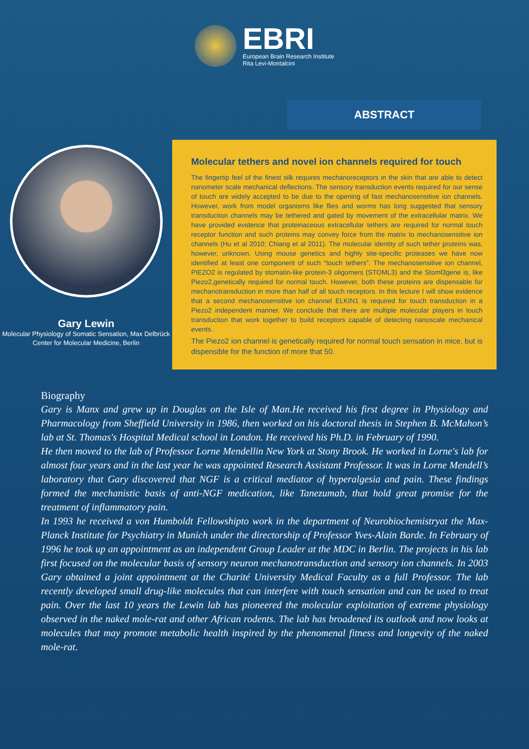EBRI
European Brain Research Institute
Rita Levi-Montalcini
Gary Lewin
Molecular Physiology of Somatic Sensation, Max Delbrück Center for Molecular Medicine, Berlin
ABSTRACT
Molecular tethers and novel ion channels required for touch
The fingertip feel of the finest silk requires mechanoreceptors in the skin that are able to detect nanometer scale mechanical deflections. The sensory transduction events required for our sense of touch are widely accepted to be due to the opening of fast mechanosensitive ion channels. However, work from model organisms like flies and worms has long suggested that sensory transduction channels may be tethered and gated by movement of the extracellular matrix. We have provided evidence that proteinaceous extracellular tethers are required for normal touch receptor function and such proteins may convey force from the matrix to mechanosensitive ion channels (Hu et al 2010; Chiang et al 2011). The molecular identity of such tether proteins was, however, unknown. Using mouse genetics and highly site-specific proteases we have now identified at least one component of such “touch tethers”. The mechanosensitive ion channel, PIEZO2 is regulated by stomatin-like protein-3 oligomers (STOML3) and the Stoml3gene is, like Piezo2,genetically required for normal touch. However, both these proteins are dispensable for mechanotransduction in more than half of all touch receptors. In this lecture I will show evidence that a second mechanosensitive ion channel ELKIN1 is required for touch transduction in a Piezo2 independent manner. We conclude that there are multiple molecular players in touch transduction that work together to build receptors capable of detecting nanoscale mechanical events.
The Piezo2 ion channel is genetically required for normal touch sensation in mice, but is dispensible for the function of more that 50.
Biography
Gary is Manx and grew up in Douglas on the Isle of Man.He received his first degree in Physiology and Pharmacology from Sheffield University in 1986, then worked on his doctoral thesis in Stephen B. McMahon’s lab at St. Thomas's Hospital Medical school in London. He received his Ph.D. in February of 1990.
He then moved to the lab of Professor Lorne Mendellin New York at Stony Brook. He worked in Lorne's lab for almost four years and in the last year he was appointed Research Assistant Professor. It was in Lorne Mendell’s laboratory that Gary discovered that NGF is a critical mediator of hyperalgesia and pain. These findings formed the mechanistic basis of anti-NGF medication, like Tanezumab, that hold great promise for the treatment of inflammatory pain.
In 1993 he received a von Humboldt Fellowshipto work in the department of Neurobiochemistryat the Max-Planck Institute for Psychiatry in Munich under the directorship of Professor Yves-Alain Barde. In February of 1996 he took up an appointment as an independent Group Leader at the MDC in Berlin. The projects in his lab first focused on the molecular basis of sensory neuron mechanotransduction and sensory ion channels. In 2003 Gary obtained a joint appointment at the Charité University Medical Faculty as a full Professor. The lab recently developed small drug-like molecules that can interfere with touch sensation and can be used to treat pain. Over the last 10 years the Lewin lab has pioneered the molecular exploitation of extreme physiology observed in the naked mole-rat and other African rodents. The lab has broadened its outlook and now looks at molecules that may promote metabolic health inspired by the phenomenal fitness and longevity of the naked mole-rat.